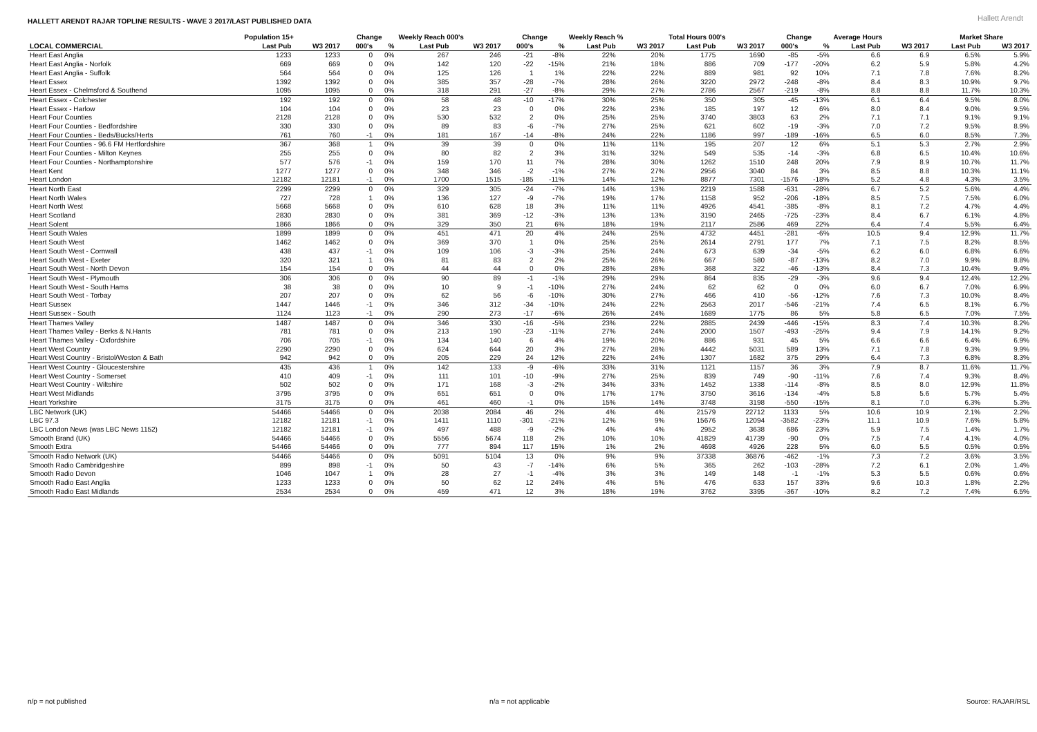HALLETT ARENDT RAJAR TOPLINE RESULTS - WAVE 3 2017/LAST PUBLISHED DATA
Hallett Arendt
| | Population 15+ | | Change | | Weekly Reach 000's | | Change | | Weekly Reach % | | Total Hours 000's | | Change | | Average Hours | | Market Share | |
| --- | --- | --- | --- | --- | --- | --- | --- | --- | --- | --- | --- | --- | --- | --- | --- | --- | --- | --- |
| LOCAL COMMERCIAL | Last Pub | W3 2017 | 000's | % | Last Pub | W3 2017 | 000's | % | Last Pub | W3 2017 | Last Pub | W3 2017 | 000's | % | Last Pub | W3 2017 | Last Pub | W3 2017 |
| Heart East Anglia | 1233 | 1233 | 0 | 0% | 267 | 246 | -21 | -8% | 22% | 20% | 1775 | 1690 | -85 | -5% | 6.6 | 6.9 | 6.5% | 5.9% |
| Heart East Anglia - Norfolk | 669 | 669 | 0 | 0% | 142 | 120 | -22 | -15% | 21% | 18% | 886 | 709 | -177 | -20% | 6.2 | 5.9 | 5.8% | 4.2% |
| Heart East Anglia - Suffolk | 564 | 564 | 0 | 0% | 125 | 126 | 1 | 1% | 22% | 22% | 889 | 981 | 92 | 10% | 7.1 | 7.8 | 7.6% | 8.2% |
| Heart Essex | 1392 | 1392 | 0 | 0% | 385 | 357 | -28 | -7% | 28% | 26% | 3220 | 2972 | -248 | -8% | 8.4 | 8.3 | 10.9% | 9.7% |
| Heart Essex - Chelmsford & Southend | 1095 | 1095 | 0 | 0% | 318 | 291 | -27 | -8% | 29% | 27% | 2786 | 2567 | -219 | -8% | 8.8 | 8.8 | 11.7% | 10.3% |
| Heart Essex - Colchester | 192 | 192 | 0 | 0% | 58 | 48 | -10 | -17% | 30% | 25% | 350 | 305 | -45 | -13% | 6.1 | 6.4 | 9.5% | 8.0% |
| Heart Essex - Harlow | 104 | 104 | 0 | 0% | 23 | 23 | 0 | 0% | 22% | 23% | 185 | 197 | 12 | 6% | 8.0 | 8.4 | 9.0% | 9.5% |
| Heart Four Counties | 2128 | 2128 | 0 | 0% | 530 | 532 | 2 | 0% | 25% | 25% | 3740 | 3803 | 63 | 2% | 7.1 | 7.1 | 9.1% | 9.1% |
| Heart Four Counties - Bedfordshire | 330 | 330 | 0 | 0% | 89 | 83 | -6 | -7% | 27% | 25% | 621 | 602 | -19 | -3% | 7.0 | 7.2 | 9.5% | 8.9% |
| Heart Four Counties - Beds/Bucks/Herts | 761 | 760 | -1 | 0% | 181 | 167 | -14 | -8% | 24% | 22% | 1186 | 997 | -189 | -16% | 6.5 | 6.0 | 8.5% | 7.3% |
| Heart Four Counties - 96.6 FM Hertfordshire | 367 | 368 | 1 | 0% | 39 | 39 | 0 | 0% | 11% | 11% | 195 | 207 | 12 | 6% | 5.1 | 5.3 | 2.7% | 2.9% |
| Heart Four Counties - Milton Keynes | 255 | 255 | 0 | 0% | 80 | 82 | 2 | 3% | 31% | 32% | 549 | 535 | -14 | -3% | 6.8 | 6.5 | 10.4% | 10.6% |
| Heart Four Counties - Northamptonshire | 577 | 576 | -1 | 0% | 159 | 170 | 11 | 7% | 28% | 30% | 1262 | 1510 | 248 | 20% | 7.9 | 8.9 | 10.7% | 11.7% |
| Heart Kent | 1277 | 1277 | 0 | 0% | 348 | 346 | -2 | -1% | 27% | 27% | 2956 | 3040 | 84 | 3% | 8.5 | 8.8 | 10.3% | 11.1% |
| Heart London | 12182 | 12181 | -1 | 0% | 1700 | 1515 | -185 | -11% | 14% | 12% | 8877 | 7301 | -1576 | -18% | 5.2 | 4.8 | 4.3% | 3.5% |
| Heart North East | 2299 | 2299 | 0 | 0% | 329 | 305 | -24 | -7% | 14% | 13% | 2219 | 1588 | -631 | -28% | 6.7 | 5.2 | 5.6% | 4.4% |
| Heart North Wales | 727 | 728 | 1 | 0% | 136 | 127 | -9 | -7% | 19% | 17% | 1158 | 952 | -206 | -18% | 8.5 | 7.5 | 7.5% | 6.0% |
| Heart North West | 5668 | 5668 | 0 | 0% | 610 | 628 | 18 | 3% | 11% | 11% | 4926 | 4541 | -385 | -8% | 8.1 | 7.2 | 4.7% | 4.4% |
| Heart Scotland | 2830 | 2830 | 0 | 0% | 381 | 369 | -12 | -3% | 13% | 13% | 3190 | 2465 | -725 | -23% | 8.4 | 6.7 | 6.1% | 4.8% |
| Heart Solent | 1866 | 1866 | 0 | 0% | 329 | 350 | 21 | 6% | 18% | 19% | 2117 | 2586 | 469 | 22% | 6.4 | 7.4 | 5.5% | 6.4% |
| Heart South Wales | 1899 | 1899 | 0 | 0% | 451 | 471 | 20 | 4% | 24% | 25% | 4732 | 4451 | -281 | -6% | 10.5 | 9.4 | 12.9% | 11.7% |
| Heart South West | 1462 | 1462 | 0 | 0% | 369 | 370 | 1 | 0% | 25% | 25% | 2614 | 2791 | 177 | 7% | 7.1 | 7.5 | 8.2% | 8.5% |
| Heart South West - Cornwall | 438 | 437 | -1 | 0% | 109 | 106 | -3 | -3% | 25% | 24% | 673 | 639 | -34 | -5% | 6.2 | 6.0 | 6.8% | 6.6% |
| Heart South West - Exeter | 320 | 321 | 1 | 0% | 81 | 83 | 2 | 2% | 25% | 26% | 667 | 580 | -87 | -13% | 8.2 | 7.0 | 9.9% | 8.8% |
| Heart South West - North Devon | 154 | 154 | 0 | 0% | 44 | 44 | 0 | 0% | 28% | 28% | 368 | 322 | -46 | -13% | 8.4 | 7.3 | 10.4% | 9.4% |
| Heart South West - Plymouth | 306 | 306 | 0 | 0% | 90 | 89 | -1 | -1% | 29% | 29% | 864 | 835 | -29 | -3% | 9.6 | 9.4 | 12.4% | 12.2% |
| Heart South West - South Hams | 38 | 38 | 0 | 0% | 10 | 9 | -1 | -10% | 27% | 24% | 62 | 62 | 0 | 0% | 6.0 | 6.7 | 7.0% | 6.9% |
| Heart South West - Torbay | 207 | 207 | 0 | 0% | 62 | 56 | -6 | -10% | 30% | 27% | 466 | 410 | -56 | -12% | 7.6 | 7.3 | 10.0% | 8.4% |
| Heart Sussex | 1447 | 1446 | -1 | 0% | 346 | 312 | -34 | -10% | 24% | 22% | 2563 | 2017 | -546 | -21% | 7.4 | 6.5 | 8.1% | 6.7% |
| Heart Sussex - South | 1124 | 1123 | -1 | 0% | 290 | 273 | -17 | -6% | 26% | 24% | 1689 | 1775 | 86 | 5% | 5.8 | 6.5 | 7.0% | 7.5% |
| Heart Thames Valley | 1487 | 1487 | 0 | 0% | 346 | 330 | -16 | -5% | 23% | 22% | 2885 | 2439 | -446 | -15% | 8.3 | 7.4 | 10.3% | 8.2% |
| Heart Thames Valley - Berks & N.Hants | 781 | 781 | 0 | 0% | 213 | 190 | -23 | -11% | 27% | 24% | 2000 | 1507 | -493 | -25% | 9.4 | 7.9 | 14.1% | 9.2% |
| Heart Thames Valley - Oxfordshire | 706 | 705 | -1 | 0% | 134 | 140 | 6 | 4% | 19% | 20% | 886 | 931 | 45 | 5% | 6.6 | 6.6 | 6.4% | 6.9% |
| Heart West Country | 2290 | 2290 | 0 | 0% | 624 | 644 | 20 | 3% | 27% | 28% | 4442 | 5031 | 589 | 13% | 7.1 | 7.8 | 9.3% | 9.9% |
| Heart West Country - Bristol/Weston & Bath | 942 | 942 | 0 | 0% | 205 | 229 | 24 | 12% | 22% | 24% | 1307 | 1682 | 375 | 29% | 6.4 | 7.3 | 6.8% | 8.3% |
| Heart West Country - Gloucestershire | 435 | 436 | 1 | 0% | 142 | 133 | -9 | -6% | 33% | 31% | 1121 | 1157 | 36 | 3% | 7.9 | 8.7 | 11.6% | 11.7% |
| Heart West Country - Somerset | 410 | 409 | -1 | 0% | 111 | 101 | -10 | -9% | 27% | 25% | 839 | 749 | -90 | -11% | 7.6 | 7.4 | 9.3% | 8.4% |
| Heart West Country - Wiltshire | 502 | 502 | 0 | 0% | 171 | 168 | -3 | -2% | 34% | 33% | 1452 | 1338 | -114 | -8% | 8.5 | 8.0 | 12.9% | 11.8% |
| Heart West Midlands | 3795 | 3795 | 0 | 0% | 651 | 651 | 0 | 0% | 17% | 17% | 3750 | 3616 | -134 | -4% | 5.8 | 5.6 | 5.7% | 5.4% |
| Heart Yorkshire | 3175 | 3175 | 0 | 0% | 461 | 460 | -1 | 0% | 15% | 14% | 3748 | 3198 | -550 | -15% | 8.1 | 7.0 | 6.3% | 5.3% |
| LBC Network (UK) | 54466 | 54466 | 0 | 0% | 2038 | 2084 | 46 | 2% | 4% | 4% | 21579 | 22712 | 1133 | 5% | 10.6 | 10.9 | 2.1% | 2.2% |
| LBC 97.3 | 12182 | 12181 | -1 | 0% | 1411 | 1110 | -301 | -21% | 12% | 9% | 15676 | 12094 | -3582 | -23% | 11.1 | 10.9 | 7.6% | 5.8% |
| LBC London News (was LBC News 1152) | 12182 | 12181 | -1 | 0% | 497 | 488 | -9 | -2% | 4% | 4% | 2952 | 3638 | 686 | 23% | 5.9 | 7.5 | 1.4% | 1.7% |
| Smooth Brand (UK) | 54466 | 54466 | 0 | 0% | 5556 | 5674 | 118 | 2% | 10% | 10% | 41829 | 41739 | -90 | 0% | 7.5 | 7.4 | 4.1% | 4.0% |
| Smooth Extra | 54466 | 54466 | 0 | 0% | 777 | 894 | 117 | 15% | 1% | 2% | 4698 | 4926 | 228 | 5% | 6.0 | 5.5 | 0.5% | 0.5% |
| Smooth Radio Network (UK) | 54466 | 54466 | 0 | 0% | 5091 | 5104 | 13 | 0% | 9% | 9% | 37338 | 36876 | -462 | -1% | 7.3 | 7.2 | 3.6% | 3.5% |
| Smooth Radio Cambridgeshire | 899 | 898 | -1 | 0% | 50 | 43 | -7 | -14% | 6% | 5% | 365 | 262 | -103 | -28% | 7.2 | 6.1 | 2.0% | 1.4% |
| Smooth Radio Devon | 1046 | 1047 | 1 | 0% | 28 | 27 | -1 | -4% | 3% | 3% | 149 | 148 | -1 | -1% | 5.3 | 5.5 | 0.6% | 0.6% |
| Smooth Radio East Anglia | 1233 | 1233 | 0 | 0% | 50 | 62 | 12 | 24% | 4% | 5% | 476 | 633 | 157 | 33% | 9.6 | 10.3 | 1.8% | 2.2% |
| Smooth Radio East Midlands | 2534 | 2534 | 0 | 0% | 459 | 471 | 12 | 3% | 18% | 19% | 3762 | 3395 | -367 | -10% | 8.2 | 7.2 | 7.4% | 6.5% |
n/p = not published n/a = not applicable Source: RAJAR/RSL